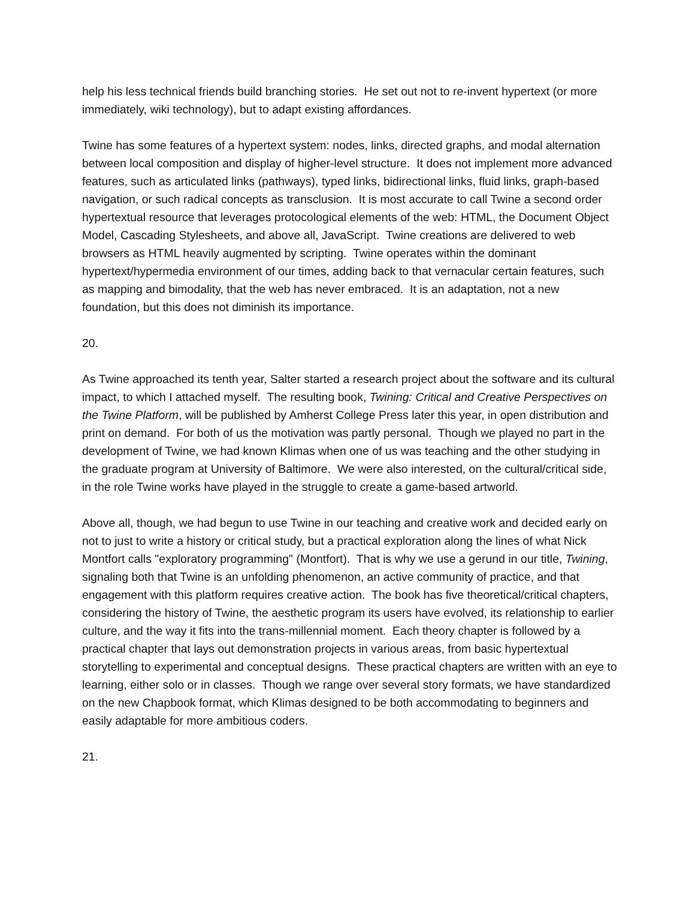help his less technical friends build branching stories. He set out not to re-invent hypertext (or more immediately, wiki technology), but to adapt existing affordances.
Twine has some features of a hypertext system: nodes, links, directed graphs, and modal alternation between local composition and display of higher-level structure. It does not implement more advanced features, such as articulated links (pathways), typed links, bidirectional links, fluid links, graph-based navigation, or such radical concepts as transclusion. It is most accurate to call Twine a second order hypertextual resource that leverages protocological elements of the web: HTML, the Document Object Model, Cascading Stylesheets, and above all, JavaScript. Twine creations are delivered to web browsers as HTML heavily augmented by scripting. Twine operates within the dominant hypertext/hypermedia environment of our times, adding back to that vernacular certain features, such as mapping and bimodality, that the web has never embraced. It is an adaptation, not a new foundation, but this does not diminish its importance.
20.
As Twine approached its tenth year, Salter started a research project about the software and its cultural impact, to which I attached myself. The resulting book, Twining: Critical and Creative Perspectives on the Twine Platform, will be published by Amherst College Press later this year, in open distribution and print on demand. For both of us the motivation was partly personal. Though we played no part in the development of Twine, we had known Klimas when one of us was teaching and the other studying in the graduate program at University of Baltimore. We were also interested, on the cultural/critical side, in the role Twine works have played in the struggle to create a game-based artworld.
Above all, though, we had begun to use Twine in our teaching and creative work and decided early on not to just to write a history or critical study, but a practical exploration along the lines of what Nick Montfort calls "exploratory programming" (Montfort). That is why we use a gerund in our title, Twining, signaling both that Twine is an unfolding phenomenon, an active community of practice, and that engagement with this platform requires creative action. The book has five theoretical/critical chapters, considering the history of Twine, the aesthetic program its users have evolved, its relationship to earlier culture, and the way it fits into the trans-millennial moment. Each theory chapter is followed by a practical chapter that lays out demonstration projects in various areas, from basic hypertextual storytelling to experimental and conceptual designs. These practical chapters are written with an eye to learning, either solo or in classes. Though we range over several story formats, we have standardized on the new Chapbook format, which Klimas designed to be both accommodating to beginners and easily adaptable for more ambitious coders.
21.